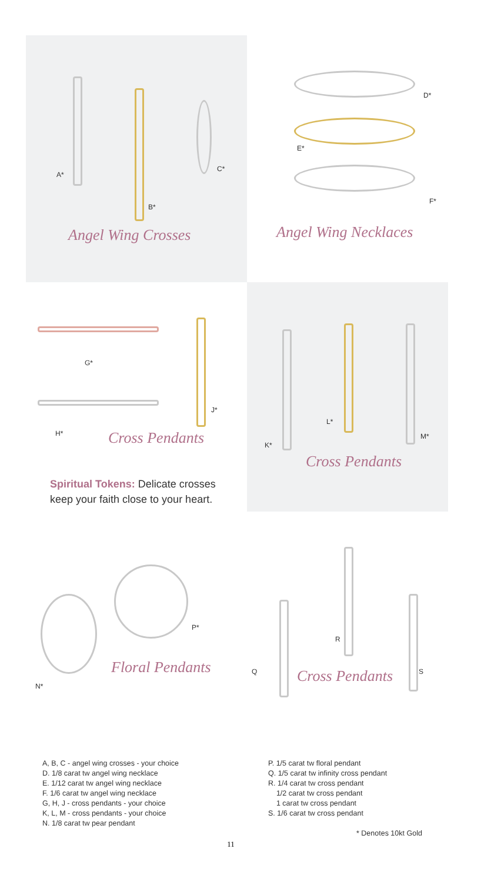A*
B*
C*
Angel Wing Crosses
D*
E*
F*
Angel Wing Necklaces
G*
H*
J*
Cross Pendants
Spiritual Tokens: Delicate crosses
keep your faith close to your heart.
K*
L*
M*
Cross Pendants
N*
P*
Floral Pendants
Q
R
S
Cross Pendants
A, B, C - angel wing crosses - your choice
D. 1/8 carat tw angel wing necklace
E. 1/12 carat tw angel wing necklace
F. 1/6 carat tw angel wing necklace
G, H, J - cross pendants - your choice
K, L, M - cross pendants - your choice
N. 1/8 carat tw pear pendant
P. 1/5 carat tw floral pendant
Q. 1/5 carat tw infinity cross pendant
R. 1/4 carat tw cross pendant
1/2 carat tw cross pendant
1 carat tw cross pendant
S. 1/6 carat tw cross pendant
* Denotes 10kt Gold
11